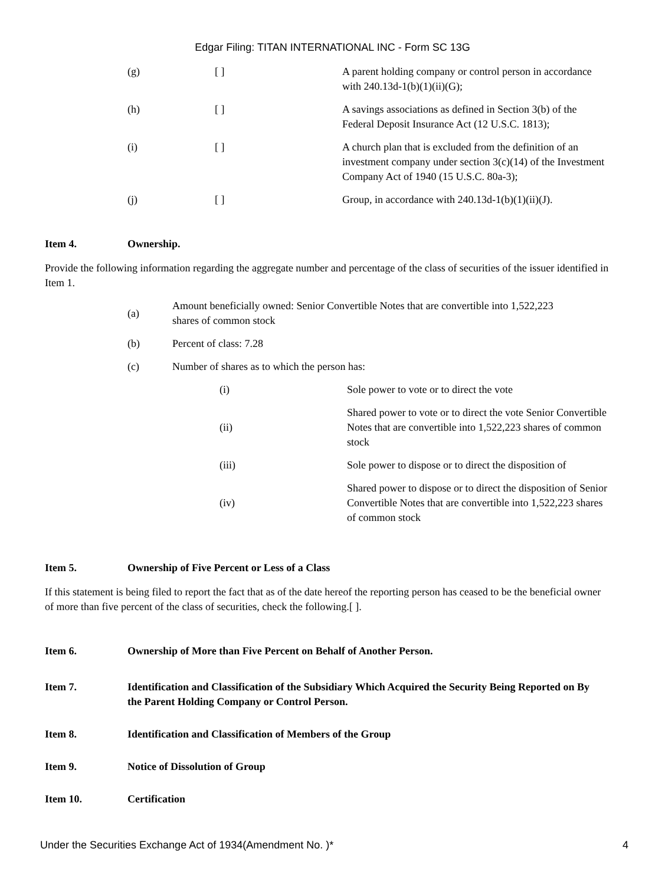Edgar Filing: TITAN INTERNATIONAL INC - Form SC 13G
(g) [ ] A parent holding company or control person in accordance with 240.13d-1(b)(1)(ii)(G);
(h) [ ] A savings associations as defined in Section 3(b) of the Federal Deposit Insurance Act (12 U.S.C. 1813);
(i) [ ] A church plan that is excluded from the definition of an investment company under section 3(c)(14) of the Investment Company Act of 1940 (15 U.S.C. 80a-3);
(j) [ ] Group, in accordance with 240.13d-1(b)(1)(ii)(J).
Item 4. Ownership.
Provide the following information regarding the aggregate number and percentage of the class of securities of the issuer identified in Item 1.
(a) Amount beneficially owned: Senior Convertible Notes that are convertible into 1,522,223 shares of common stock
(b) Percent of class: 7.28
(c) Number of shares as to which the person has:
(i) Sole power to vote or to direct the vote
(ii) Shared power to vote or to direct the vote Senior Convertible Notes that are convertible into 1,522,223 shares of common stock
(iii) Sole power to dispose or to direct the disposition of
(iv) Shared power to dispose or to direct the disposition of Senior Convertible Notes that are convertible into 1,522,223 shares of common stock
Item 5. Ownership of Five Percent or Less of a Class
If this statement is being filed to report the fact that as of the date hereof the reporting person has ceased to be the beneficial owner of more than five percent of the class of securities, check the following.[ ].
Item 6. Ownership of More than Five Percent on Behalf of Another Person.
Item 7. Identification and Classification of the Subsidiary Which Acquired the Security Being Reported on By the Parent Holding Company or Control Person.
Item 8. Identification and Classification of Members of the Group
Item 9. Notice of Dissolution of Group
Item 10. Certification
Under the Securities Exchange Act of 1934(Amendment No. )* 4